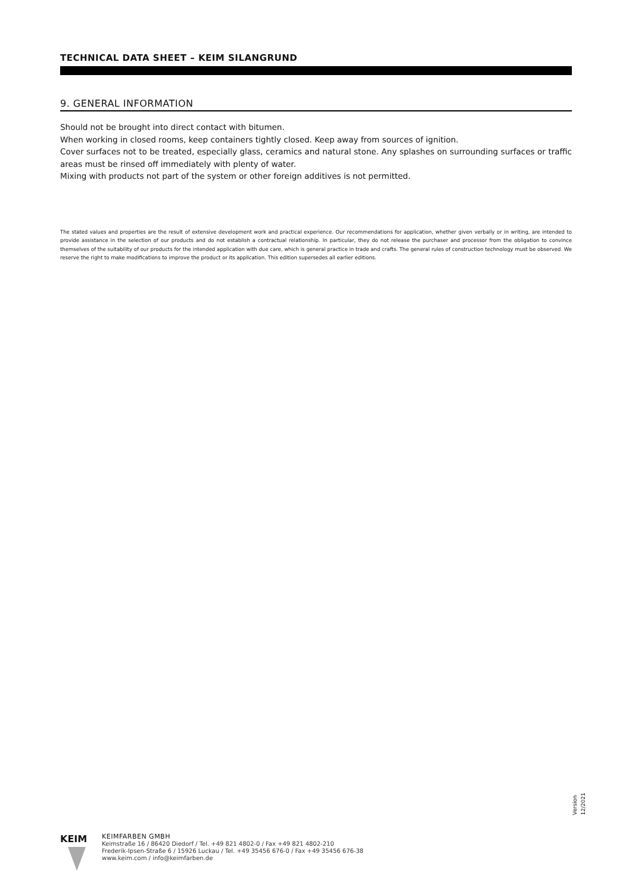TECHNICAL DATA SHEET – KEIM SILANGRUND
9. GENERAL INFORMATION
Should not be brought into direct contact with bitumen.
When working in closed rooms, keep containers tightly closed. Keep away from sources of ignition.
Cover surfaces not to be treated, especially glass, ceramics and natural stone. Any splashes on surrounding surfaces or traffic areas must be rinsed off immediately with plenty of water.
Mixing with products not part of the system or other foreign additives is not permitted.
The stated values and properties are the result of extensive development work and practical experience. Our recommendations for application, whether given verbally or in writing, are intended to provide assistance in the selection of our products and do not establish a contractual relationship. In particular, they do not release the purchaser and processor from the obligation to convince themselves of the suitability of our products for the intended application with due care, which is general practice in trade and crafts. The general rules of construction technology must be observed. We reserve the right to make modifications to improve the product or its application. This edition supersedes all earlier editions.
Version 12/2021
KEIM
KEIMFARBEN GMBH
Keimstraße 16 / 86420 Diedorf / Tel. +49 821 4802-0 / Fax +49 821 4802-210
Frederik-Ipsen-Straße 6 / 15926 Luckau / Tel. +49 35456 676-0 / Fax +49 35456 676-38
www.keim.com / info@keimfarben.de